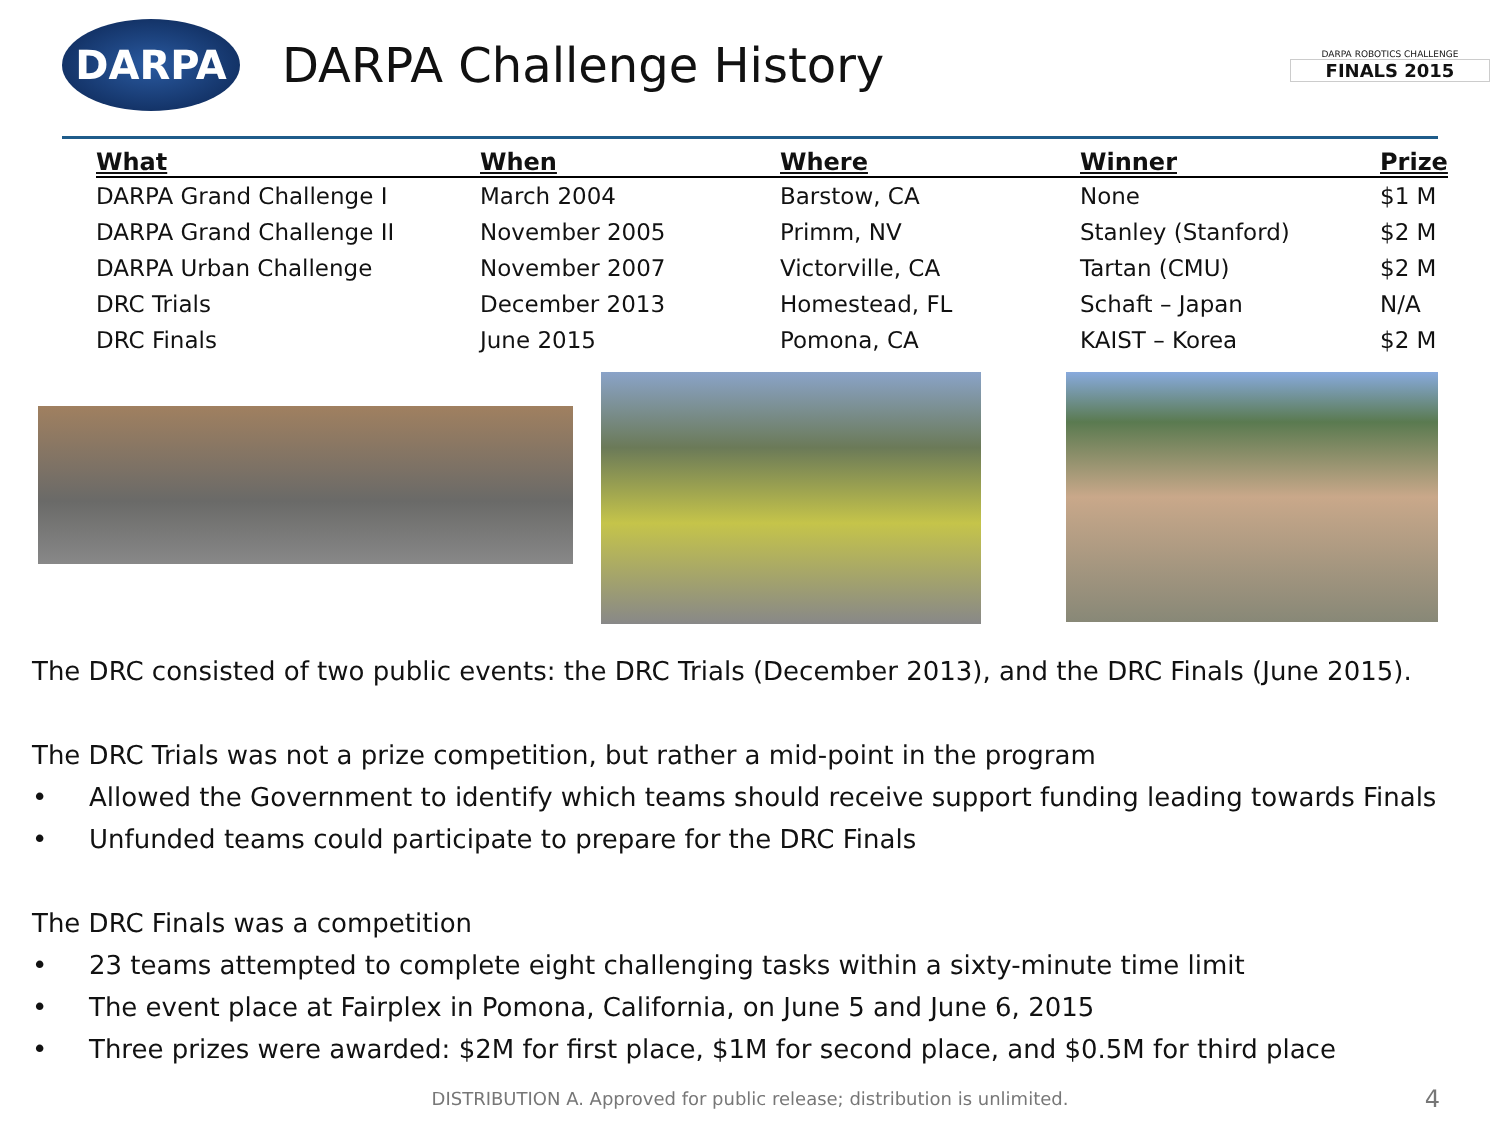DARPA
DARPA Challenge History
DARPA ROBOTICS CHALLENGE
FINALS 2015
| What | When | Where | Winner | Prize |
| --- | --- | --- | --- | --- |
| DARPA Grand Challenge I | March 2004 | Barstow, CA | None | $1 M |
| DARPA Grand Challenge II | November 2005 | Primm, NV | Stanley (Stanford) | $2 M |
| DARPA Urban Challenge | November 2007 | Victorville, CA | Tartan (CMU) | $2 M |
| DRC Trials | December 2013 | Homestead, FL | Schaft – Japan | N/A |
| DRC Finals | June 2015 | Pomona, CA | KAIST – Korea | $2 M |
The DRC consisted of two public events: the DRC Trials (December 2013), and the DRC Finals (June 2015).
The DRC Trials was not a prize competition, but rather a mid-point in the program
• Allowed the Government to identify which teams should receive support funding leading towards Finals
• Unfunded teams could participate to prepare for the DRC Finals
The DRC Finals was a competition
• 23 teams attempted to complete eight challenging tasks within a sixty-minute time limit
• The event place at Fairplex in Pomona, California, on June 5 and June 6, 2015
• Three prizes were awarded: $2M for first place, $1M for second place, and $0.5M for third place
DISTRIBUTION A. Approved for public release; distribution is unlimited. 4